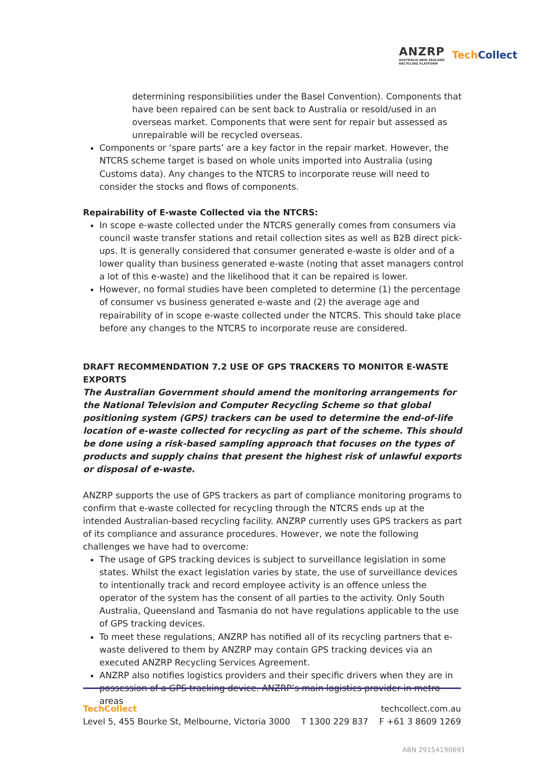ANZRP
AUSTRALIA NEW ZEALAND
RECYCLING PLATFORM
Tech Collect
determining responsibilities under the Basel Convention). Components that have been repaired can be sent back to Australia or resold/used in an overseas market. Components that were sent for repair but assessed as unrepairable will be recycled overseas.
Components or ‘spare parts’ are a key factor in the repair market. However, the NTCRS scheme target is based on whole units imported into Australia (using Customs data). Any changes to the NTCRS to incorporate reuse will need to consider the stocks and flows of components.
Repairability of E-waste Collected via the NTCRS:
In scope e-waste collected under the NTCRS generally comes from consumers via council waste transfer stations and retail collection sites as well as B2B direct pick-ups. It is generally considered that consumer generated e-waste is older and of a lower quality than business generated e-waste (noting that asset managers control a lot of this e-waste) and the likelihood that it can be repaired is lower.
However, no formal studies have been completed to determine (1) the percentage of consumer vs business generated e-waste and (2) the average age and repairability of in scope e-waste collected under the NTCRS. This should take place before any changes to the NTCRS to incorporate reuse are considered.
DRAFT RECOMMENDATION 7.2 USE OF GPS TRACKERS TO MONITOR E-WASTE EXPORTS
The Australian Government should amend the monitoring arrangements for the National Television and Computer Recycling Scheme so that global positioning system (GPS) trackers can be used to determine the end-of-life location of e-waste collected for recycling as part of the scheme. This should be done using a risk-based sampling approach that focuses on the types of products and supply chains that present the highest risk of unlawful exports or disposal of e-waste.
ANZRP supports the use of GPS trackers as part of compliance monitoring programs to confirm that e-waste collected for recycling through the NTCRS ends up at the intended Australian-based recycling facility. ANZRP currently uses GPS trackers as part of its compliance and assurance procedures. However, we note the following challenges we have had to overcome:
The usage of GPS tracking devices is subject to surveillance legislation in some states. Whilst the exact legislation varies by state, the use of surveillance devices to intentionally track and record employee activity is an offence unless the operator of the system has the consent of all parties to the activity. Only South Australia, Queensland and Tasmania do not have regulations applicable to the use of GPS tracking devices.
To meet these regulations, ANZRP has notified all of its recycling partners that e-waste delivered to them by ANZRP may contain GPS tracking devices via an executed ANZRP Recycling Services Agreement.
ANZRP also notifies logistics providers and their specific drivers when they are in possession of a GPS tracking device. ANZRP’s main logistics provider in metro areas
TechCollect techcollect.com.au
Level 5, 455 Bourke St, Melbourne, Victoria 3000 T 1300 229 837 F +61 3 8609 1269
ABN 29154190691